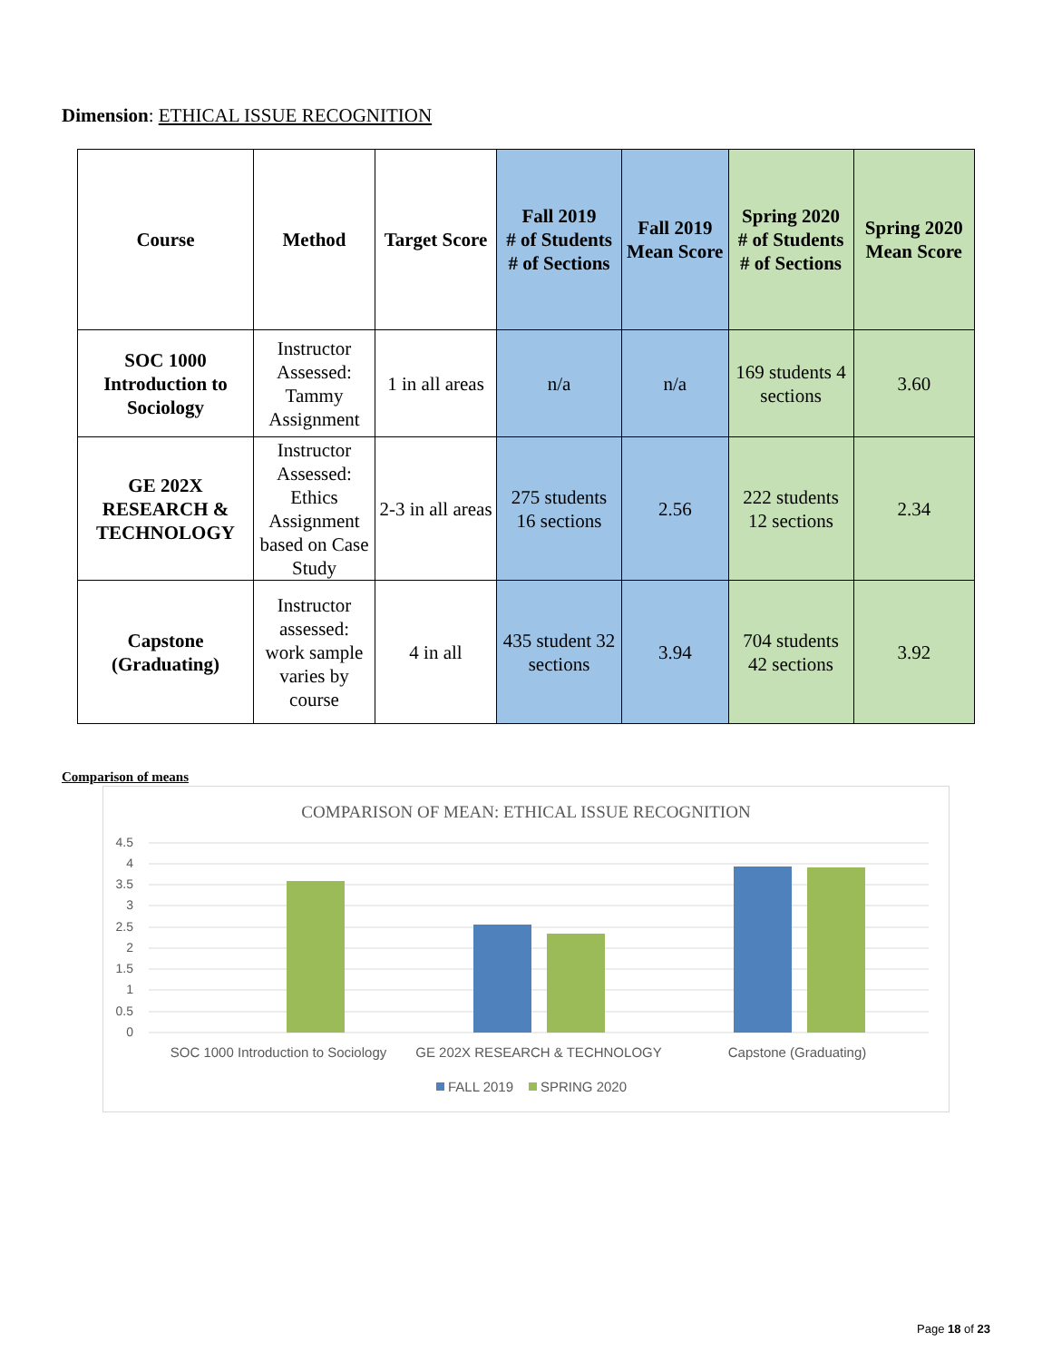Dimension: ETHICAL ISSUE RECOGNITION
| Course | Method | Target Score | Fall 2019 # of Students # of Sections | Fall 2019 Mean Score | Spring 2020 # of Students # of Sections | Spring 2020 Mean Score |
| --- | --- | --- | --- | --- | --- | --- |
| SOC 1000 Introduction to Sociology | Instructor Assessed: Tammy Assignment | 1 in all areas | n/a | n/a | 169 students 4 sections | 3.60 |
| GE 202X RESEARCH & TECHNOLOGY | Instructor Assessed: Ethics Assignment based on Case Study | 2-3 in all areas | 275 students 16 sections | 2.56 | 222 students 12 sections | 2.34 |
| Capstone (Graduating) | Instructor assessed: work sample varies by course | 4 in all | 435 student 32 sections | 3.94 | 704 students 42 sections | 3.92 |
Comparison of means
COMPARISON OF MEAN: ETHICAL ISSUE RECOGNITION
4.5
4
3.5
3
2.5
2
1.5
1
0.5
0
SOC 1000 Introduction to Sociology
GE 202X RESEARCH & TECHNOLOGY
Capstone (Graduating)
FALL 2019
SPRING 2020
Page 18 of 23